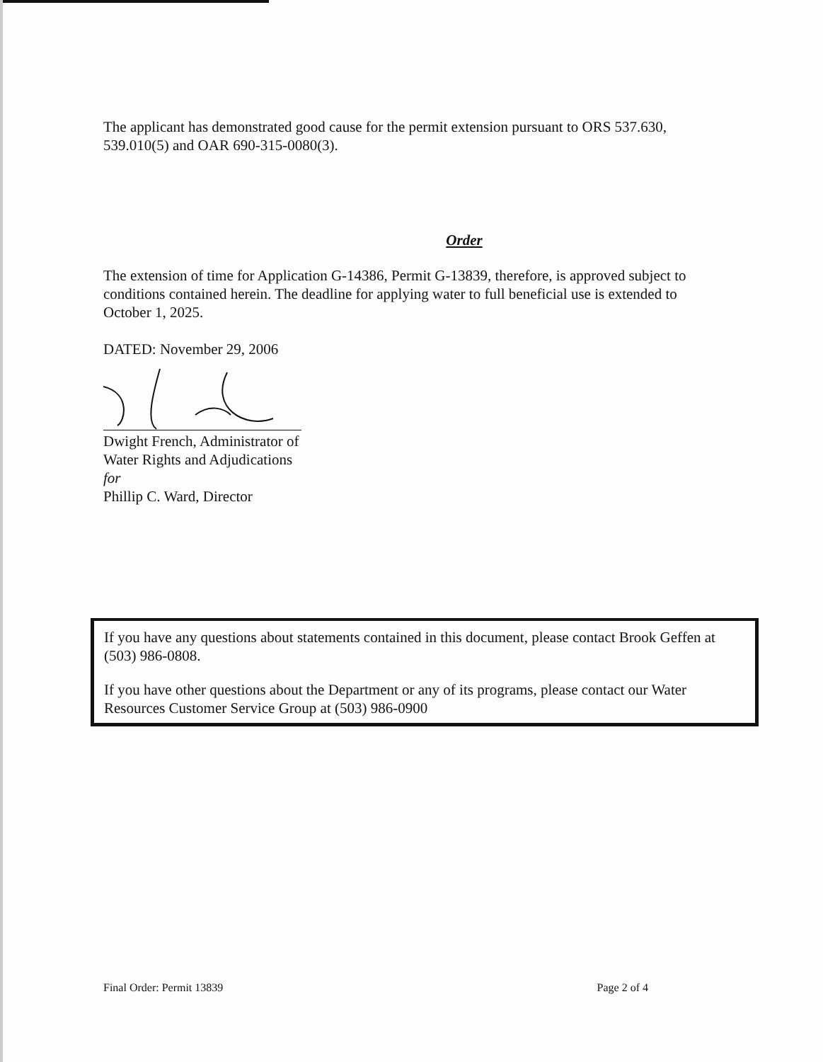The applicant has demonstrated good cause for the permit extension pursuant to ORS 537.630, 539.010(5) and OAR 690-315-0080(3).
Order
The extension of time for Application G-14386, Permit G-13839, therefore, is approved subject to conditions contained herein. The deadline for applying water to full beneficial use is extended to October 1, 2025.
DATED: November 29, 2006
Dwight French, Administrator of
Water Rights and Adjudications
for
Phillip C. Ward, Director
If you have any questions about statements contained in this document, please contact Brook Geffen at (503) 986-0808.
If you have other questions about the Department or any of its programs, please contact our Water Resources Customer Service Group at (503) 986-0900
Final Order: Permit 13839 Page 2 of 4